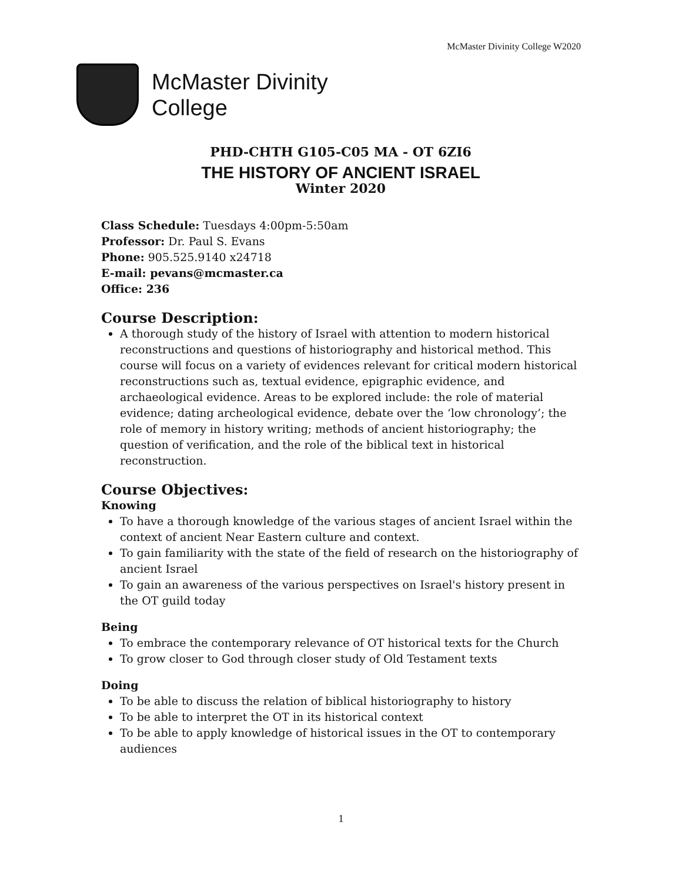McMaster Divinity College W2020
McMaster Divinity
College
PHD-CHTH G105-C05 MA - OT 6ZI6
THE HISTORY OF ANCIENT ISRAEL
Winter 2020
Class Schedule: Tuesdays 4:00pm-5:50am
Professor: Dr. Paul S. Evans
Phone: 905.525.9140 x24718
E-mail: pevans@mcmaster.ca
Office: 236
Course Description:
A thorough study of the history of Israel with attention to modern historical reconstructions and questions of historiography and historical method. This course will focus on a variety of evidences relevant for critical modern historical reconstructions such as, textual evidence, epigraphic evidence, and archaeological evidence. Areas to be explored include: the role of material evidence; dating archeological evidence, debate over the ‘low chronology’; the role of memory in history writing; methods of ancient historiography; the question of verification, and the role of the biblical text in historical reconstruction.
Course Objectives:
Knowing
To have a thorough knowledge of the various stages of ancient Israel within the context of ancient Near Eastern culture and context.
To gain familiarity with the state of the field of research on the historiography of ancient Israel
To gain an awareness of the various perspectives on Israel's history present in the OT guild today
Being
To embrace the contemporary relevance of OT historical texts for the Church
To grow closer to God through closer study of Old Testament texts
Doing
To be able to discuss the relation of biblical historiography to history
To be able to interpret the OT in its historical context
To be able to apply knowledge of historical issues in the OT to contemporary audiences
1